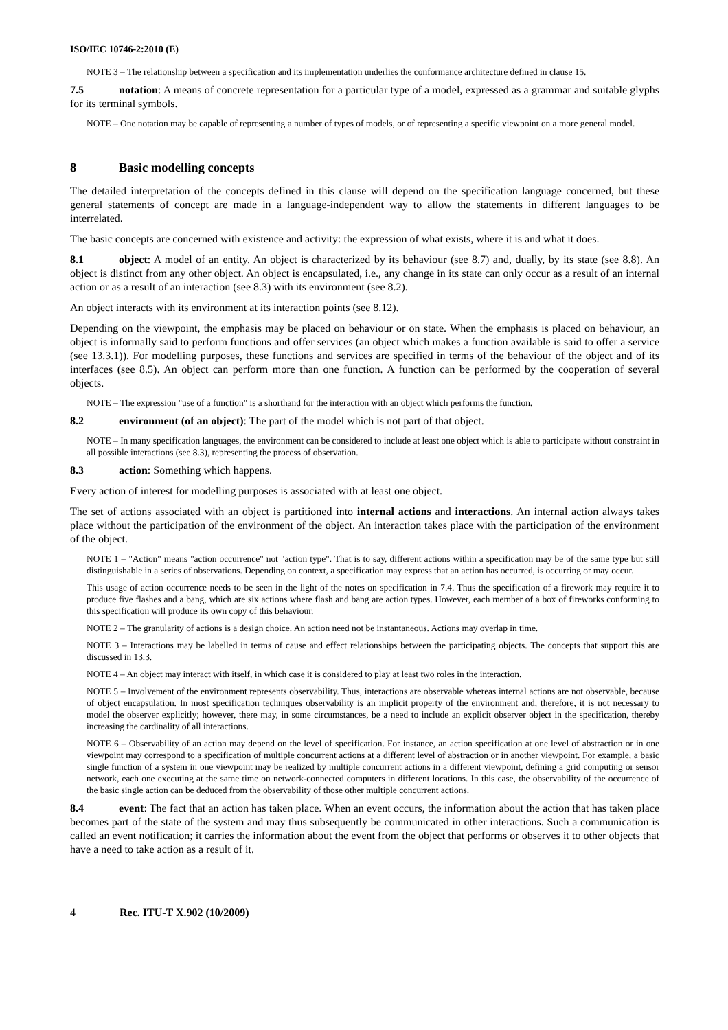ISO/IEC 10746-2:2010 (E)
NOTE 3 – The relationship between a specification and its implementation underlies the conformance architecture defined in clause 15.
7.5 notation: A means of concrete representation for a particular type of a model, expressed as a grammar and suitable glyphs for its terminal symbols.
NOTE – One notation may be capable of representing a number of types of models, or of representing a specific viewpoint on a more general model.
8 Basic modelling concepts
The detailed interpretation of the concepts defined in this clause will depend on the specification language concerned, but these general statements of concept are made in a language-independent way to allow the statements in different languages to be interrelated.
The basic concepts are concerned with existence and activity: the expression of what exists, where it is and what it does.
8.1 object: A model of an entity. An object is characterized by its behaviour (see 8.7) and, dually, by its state (see 8.8). An object is distinct from any other object. An object is encapsulated, i.e., any change in its state can only occur as a result of an internal action or as a result of an interaction (see 8.3) with its environment (see 8.2).
An object interacts with its environment at its interaction points (see 8.12).
Depending on the viewpoint, the emphasis may be placed on behaviour or on state. When the emphasis is placed on behaviour, an object is informally said to perform functions and offer services (an object which makes a function available is said to offer a service (see 13.3.1)). For modelling purposes, these functions and services are specified in terms of the behaviour of the object and of its interfaces (see 8.5). An object can perform more than one function. A function can be performed by the cooperation of several objects.
NOTE – The expression "use of a function" is a shorthand for the interaction with an object which performs the function.
8.2 environment (of an object): The part of the model which is not part of that object.
NOTE – In many specification languages, the environment can be considered to include at least one object which is able to participate without constraint in all possible interactions (see 8.3), representing the process of observation.
8.3 action: Something which happens.
Every action of interest for modelling purposes is associated with at least one object.
The set of actions associated with an object is partitioned into internal actions and interactions. An internal action always takes place without the participation of the environment of the object. An interaction takes place with the participation of the environment of the object.
NOTE 1 – "Action" means "action occurrence" not "action type". That is to say, different actions within a specification may be of the same type but still distinguishable in a series of observations. Depending on context, a specification may express that an action has occurred, is occurring or may occur.
This usage of action occurrence needs to be seen in the light of the notes on specification in 7.4. Thus the specification of a firework may require it to produce five flashes and a bang, which are six actions where flash and bang are action types. However, each member of a box of fireworks conforming to this specification will produce its own copy of this behaviour.
NOTE 2 – The granularity of actions is a design choice. An action need not be instantaneous. Actions may overlap in time.
NOTE 3 – Interactions may be labelled in terms of cause and effect relationships between the participating objects. The concepts that support this are discussed in 13.3.
NOTE 4 – An object may interact with itself, in which case it is considered to play at least two roles in the interaction.
NOTE 5 – Involvement of the environment represents observability. Thus, interactions are observable whereas internal actions are not observable, because of object encapsulation. In most specification techniques observability is an implicit property of the environment and, therefore, it is not necessary to model the observer explicitly; however, there may, in some circumstances, be a need to include an explicit observer object in the specification, thereby increasing the cardinality of all interactions.
NOTE 6 – Observability of an action may depend on the level of specification. For instance, an action specification at one level of abstraction or in one viewpoint may correspond to a specification of multiple concurrent actions at a different level of abstraction or in another viewpoint. For example, a basic single function of a system in one viewpoint may be realized by multiple concurrent actions in a different viewpoint, defining a grid computing or sensor network, each one executing at the same time on network-connected computers in different locations. In this case, the observability of the occurrence of the basic single action can be deduced from the observability of those other multiple concurrent actions.
8.4 event: The fact that an action has taken place. When an event occurs, the information about the action that has taken place becomes part of the state of the system and may thus subsequently be communicated in other interactions. Such a communication is called an event notification; it carries the information about the event from the object that performs or observes it to other objects that have a need to take action as a result of it.
4 Rec. ITU-T X.902 (10/2009)